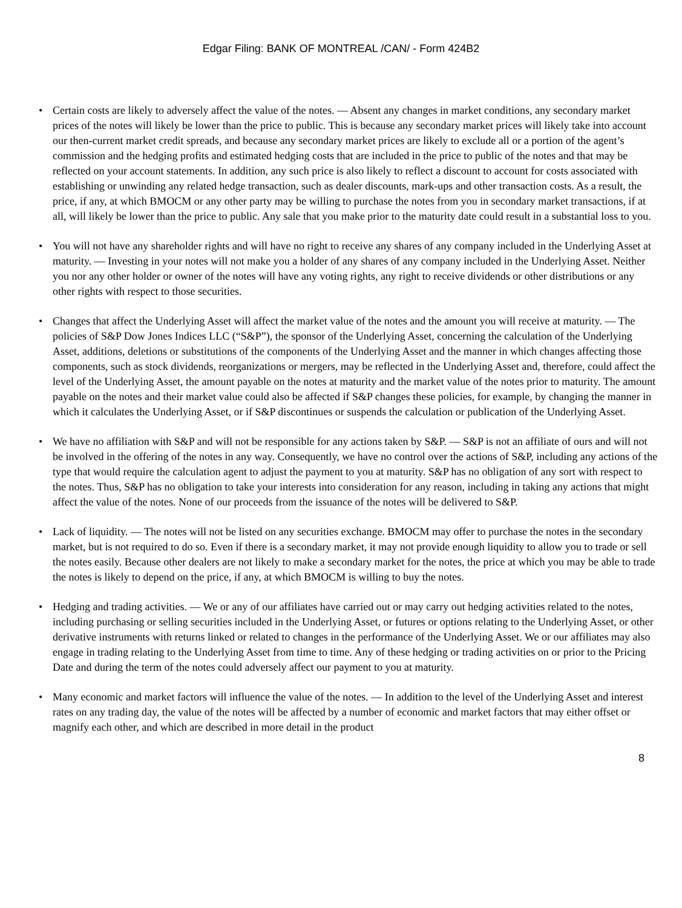Edgar Filing: BANK OF MONTREAL /CAN/ - Form 424B2
• Certain costs are likely to adversely affect the value of the notes. — Absent any changes in market conditions, any secondary market prices of the notes will likely be lower than the price to public. This is because any secondary market prices will likely take into account our then-current market credit spreads, and because any secondary market prices are likely to exclude all or a portion of the agent’s commission and the hedging profits and estimated hedging costs that are included in the price to public of the notes and that may be reflected on your account statements. In addition, any such price is also likely to reflect a discount to account for costs associated with establishing or unwinding any related hedge transaction, such as dealer discounts, mark-ups and other transaction costs. As a result, the price, if any, at which BMOCM or any other party may be willing to purchase the notes from you in secondary market transactions, if at all, will likely be lower than the price to public. Any sale that you make prior to the maturity date could result in a substantial loss to you.
• You will not have any shareholder rights and will have no right to receive any shares of any company included in the Underlying Asset at maturity. — Investing in your notes will not make you a holder of any shares of any company included in the Underlying Asset. Neither you nor any other holder or owner of the notes will have any voting rights, any right to receive dividends or other distributions or any other rights with respect to those securities.
• Changes that affect the Underlying Asset will affect the market value of the notes and the amount you will receive at maturity. — The policies of S&P Dow Jones Indices LLC (“S&P”), the sponsor of the Underlying Asset, concerning the calculation of the Underlying Asset, additions, deletions or substitutions of the components of the Underlying Asset and the manner in which changes affecting those components, such as stock dividends, reorganizations or mergers, may be reflected in the Underlying Asset and, therefore, could affect the level of the Underlying Asset, the amount payable on the notes at maturity and the market value of the notes prior to maturity. The amount payable on the notes and their market value could also be affected if S&P changes these policies, for example, by changing the manner in which it calculates the Underlying Asset, or if S&P discontinues or suspends the calculation or publication of the Underlying Asset.
• We have no affiliation with S&P and will not be responsible for any actions taken by S&P. — S&P is not an affiliate of ours and will not be involved in the offering of the notes in any way. Consequently, we have no control over the actions of S&P, including any actions of the type that would require the calculation agent to adjust the payment to you at maturity. S&P has no obligation of any sort with respect to the notes. Thus, S&P has no obligation to take your interests into consideration for any reason, including in taking any actions that might affect the value of the notes. None of our proceeds from the issuance of the notes will be delivered to S&P.
• Lack of liquidity. — The notes will not be listed on any securities exchange. BMOCM may offer to purchase the notes in the secondary market, but is not required to do so. Even if there is a secondary market, it may not provide enough liquidity to allow you to trade or sell the notes easily. Because other dealers are not likely to make a secondary market for the notes, the price at which you may be able to trade the notes is likely to depend on the price, if any, at which BMOCM is willing to buy the notes.
• Hedging and trading activities. — We or any of our affiliates have carried out or may carry out hedging activities related to the notes, including purchasing or selling securities included in the Underlying Asset, or futures or options relating to the Underlying Asset, or other derivative instruments with returns linked or related to changes in the performance of the Underlying Asset. We or our affiliates may also engage in trading relating to the Underlying Asset from time to time. Any of these hedging or trading activities on or prior to the Pricing Date and during the term of the notes could adversely affect our payment to you at maturity.
• Many economic and market factors will influence the value of the notes. — In addition to the level of the Underlying Asset and interest rates on any trading day, the value of the notes will be affected by a number of economic and market factors that may either offset or magnify each other, and which are described in more detail in the product
8